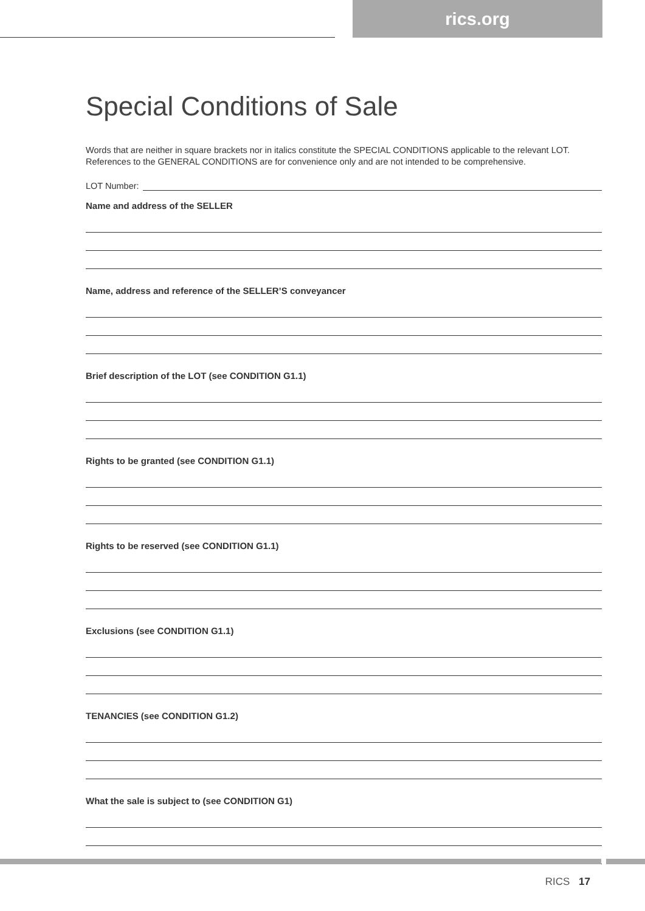rics.org
Special Conditions of Sale
Words that are neither in square brackets nor in italics constitute the SPECIAL CONDITIONS applicable to the relevant LOT. References to the GENERAL CONDITIONS are for convenience only and are not intended to be comprehensive.
LOT Number:
Name and address of the SELLER
Name, address and reference of the SELLER’S conveyancer
Brief description of the LOT (see CONDITION G1.1)
Rights to be granted (see CONDITION G1.1)
Rights to be reserved (see CONDITION G1.1)
Exclusions (see CONDITION G1.1)
TENANCIES (see CONDITION G1.2)
What the sale is subject to (see CONDITION G1)
RICS 17